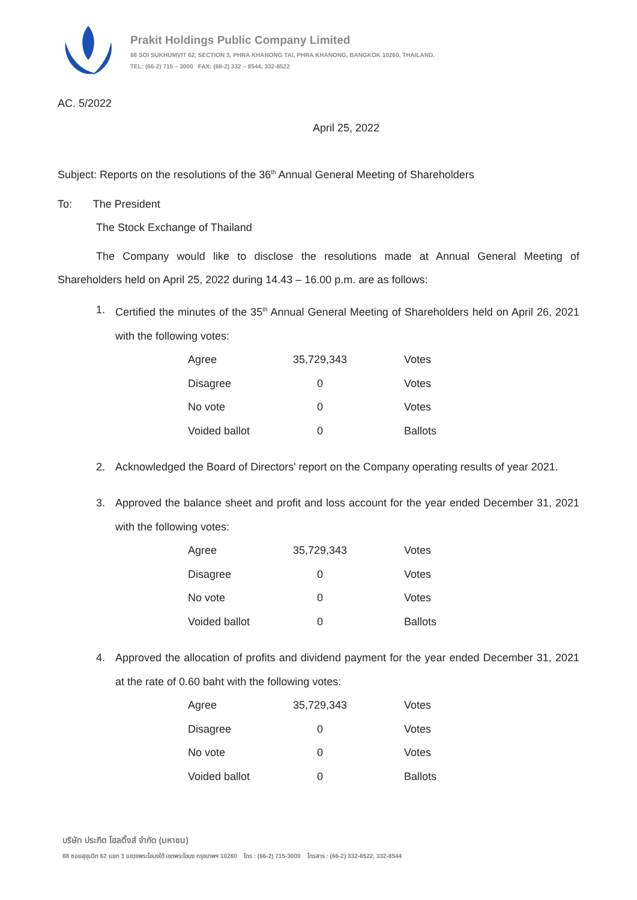Prakit Holdings Public Company Limited
88 SOI SUKHUMVIT 62, SECTION 3, PHRA KHANONG TAI, PHRA KHANONG, BANGKOK 10260, THAILAND.
TEL: (66-2) 715 – 3000 FAX: (66-2) 332 – 8544, 332-8522
AC. 5/2022
April 25, 2022
Subject: Reports on the resolutions of the 36<sup>th</sup> Annual General Meeting of Shareholders
To: The President
The Stock Exchange of Thailand
The Company would like to disclose the resolutions made at Annual General Meeting of Shareholders held on April 25, 2022 during 14.43 – 16.00 p.m. are as follows:
1. Certified the minutes of the 35<sup>th</sup> Annual General Meeting of Shareholders held on April 26, 2021 with the following votes:
| Agree | 35,729,343 | Votes |
| Disagree | 0 | Votes |
| No vote | 0 | Votes |
| Voided ballot | 0 | Ballots |
2. Acknowledged the Board of Directors' report on the Company operating results of year 2021.
3. Approved the balance sheet and profit and loss account for the year ended December 31, 2021 with the following votes:
| Agree | 35,729,343 | Votes |
| Disagree | 0 | Votes |
| No vote | 0 | Votes |
| Voided ballot | 0 | Ballots |
4. Approved the allocation of profits and dividend payment for the year ended December 31, 2021 at the rate of 0.60 baht with the following votes:
| Agree | 35,729,343 | Votes |
| Disagree | 0 | Votes |
| No vote | 0 | Votes |
| Voided ballot | 0 | Ballots |
บริษัท ประกิต โฮลดิ้งส์ จำกัด (มหาชน)
88 ซอยสุขุมวิท 62 แยก 3 แขวงพระโขนงใต้ เขตพระโขนง กรุงเทพฯ 10260 โทร : (66-2) 715-3000 โทรสาร : (66-2) 332-8522, 332-8544